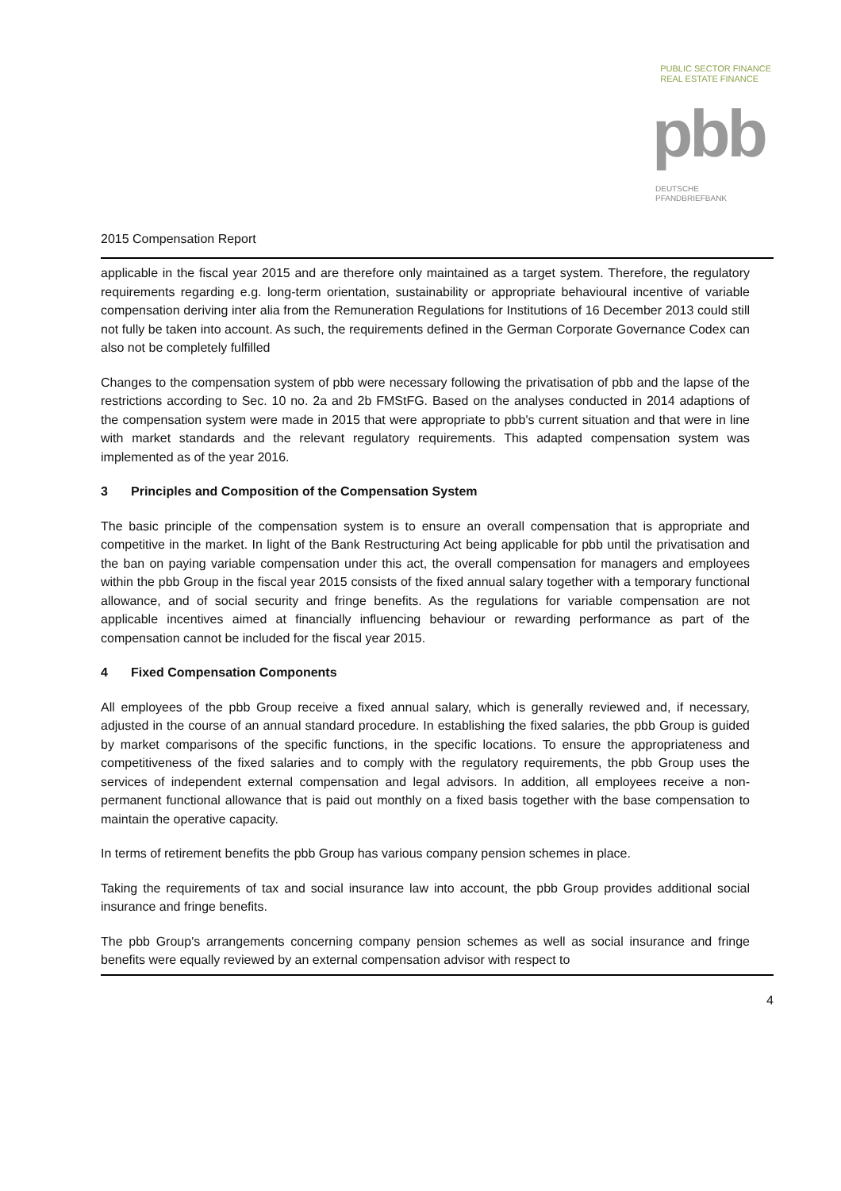PUBLIC SECTOR FINANCE
REAL ESTATE FINANCE
pbb
DEUTSCHE
PFANDBRIEFBANK
2015 Compensation Report
applicable in the fiscal year 2015 and are therefore only maintained as a target system. Therefore, the regulatory requirements regarding e.g. long-term orientation, sustainability or appropriate behavioural incentive of variable compensation deriving inter alia from the Remuneration Regulations for Institutions of 16 December 2013 could still not fully be taken into account. As such, the requirements defined in the German Corporate Governance Codex can also not be completely fulfilled
Changes to the compensation system of pbb were necessary following the privatisation of pbb and the lapse of the restrictions according to Sec. 10 no. 2a and 2b FMStFG. Based on the analyses conducted in 2014 adaptions of the compensation system were made in 2015 that were appropriate to pbb's current situation and that were in line with market standards and the relevant regulatory requirements. This adapted compensation system was implemented as of the year 2016.
3 Principles and Composition of the Compensation System
The basic principle of the compensation system is to ensure an overall compensation that is appropriate and competitive in the market. In light of the Bank Restructuring Act being applicable for pbb until the privatisation and the ban on paying variable compensation under this act, the overall compensation for managers and employees within the pbb Group in the fiscal year 2015 consists of the fixed annual salary together with a temporary functional allowance, and of social security and fringe benefits. As the regulations for variable compensation are not applicable incentives aimed at financially influencing behaviour or rewarding performance as part of the compensation cannot be included for the fiscal year 2015.
4 Fixed Compensation Components
All employees of the pbb Group receive a fixed annual salary, which is generally reviewed and, if necessary, adjusted in the course of an annual standard procedure. In establishing the fixed salaries, the pbb Group is guided by market comparisons of the specific functions, in the specific locations. To ensure the appropriateness and competitiveness of the fixed salaries and to comply with the regulatory requirements, the pbb Group uses the services of independent external compensation and legal advisors. In addition, all employees receive a non-permanent functional allowance that is paid out monthly on a fixed basis together with the base compensation to maintain the operative capacity.
In terms of retirement benefits the pbb Group has various company pension schemes in place.
Taking the requirements of tax and social insurance law into account, the pbb Group provides additional social insurance and fringe benefits.
The pbb Group's arrangements concerning company pension schemes as well as social insurance and fringe benefits were equally reviewed by an external compensation advisor with respect to
4